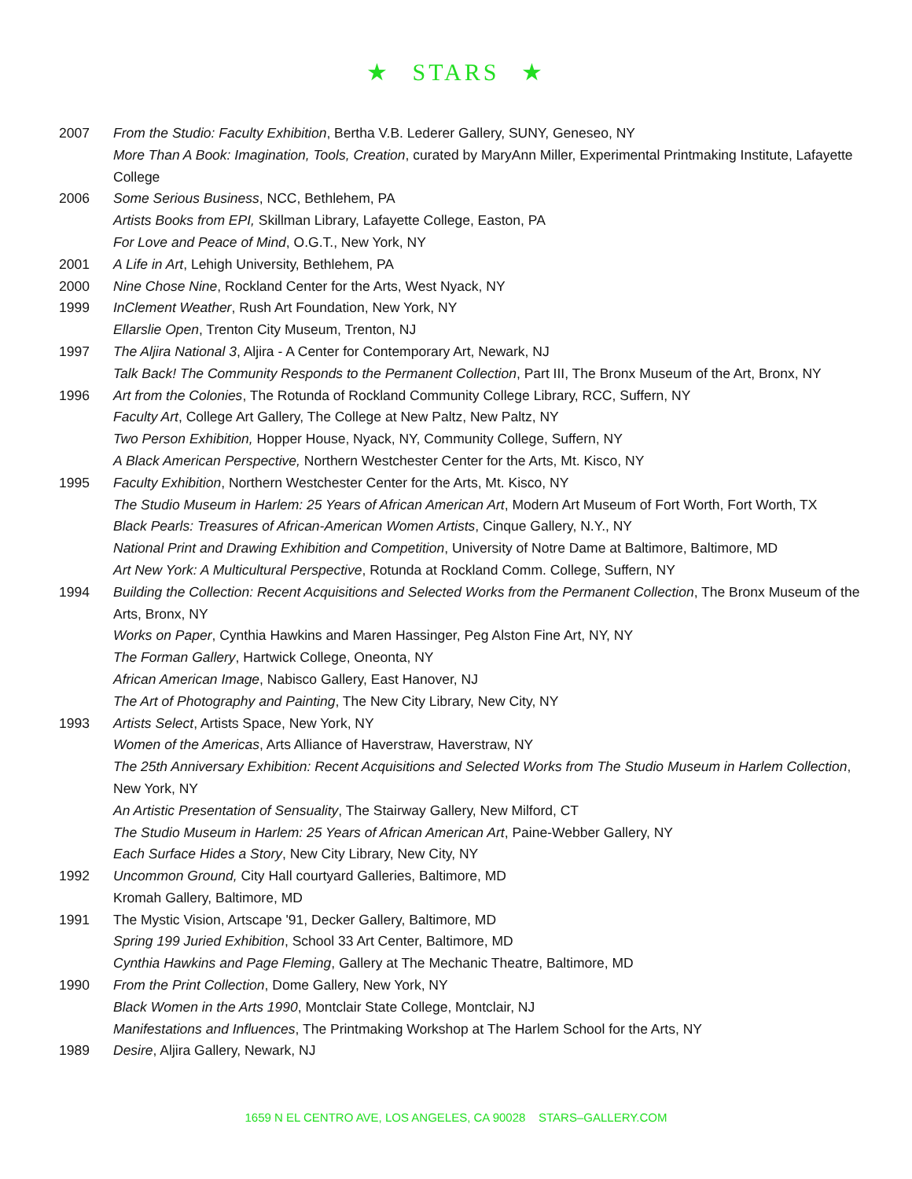★ STARS ★
2007 From the Studio: Faculty Exhibition, Bertha V.B. Lederer Gallery, SUNY, Geneseo, NY
More Than A Book: Imagination, Tools, Creation, curated by MaryAnn Miller, Experimental Printmaking Institute, Lafayette College
2006 Some Serious Business, NCC, Bethlehem, PA
Artists Books from EPI, Skillman Library, Lafayette College, Easton, PA
For Love and Peace of Mind, O.G.T., New York, NY
2001 A Life in Art, Lehigh University, Bethlehem, PA
2000 Nine Chose Nine, Rockland Center for the Arts, West Nyack, NY
1999 InClement Weather, Rush Art Foundation, New York, NY
Ellarslie Open, Trenton City Museum, Trenton, NJ
1997 The Aljira National 3, Aljira - A Center for Contemporary Art, Newark, NJ
Talk Back! The Community Responds to the Permanent Collection, Part III, The Bronx Museum of the Art, Bronx, NY
1996 Art from the Colonies, The Rotunda of Rockland Community College Library, RCC, Suffern, NY
Faculty Art, College Art Gallery, The College at New Paltz, New Paltz, NY
Two Person Exhibition, Hopper House, Nyack, NY, Community College, Suffern, NY
A Black American Perspective, Northern Westchester Center for the Arts, Mt. Kisco, NY
1995 Faculty Exhibition, Northern Westchester Center for the Arts, Mt. Kisco, NY
The Studio Museum in Harlem: 25 Years of African American Art, Modern Art Museum of Fort Worth, Fort Worth, TX
Black Pearls: Treasures of African-American Women Artists, Cinque Gallery, N.Y., NY
National Print and Drawing Exhibition and Competition, University of Notre Dame at Baltimore, Baltimore, MD
Art New York: A Multicultural Perspective, Rotunda at Rockland Comm. College, Suffern, NY
1994 Building the Collection: Recent Acquisitions and Selected Works from the Permanent Collection, The Bronx Museum of the Arts, Bronx, NY
Works on Paper, Cynthia Hawkins and Maren Hassinger, Peg Alston Fine Art, NY, NY
The Forman Gallery, Hartwick College, Oneonta, NY
African American Image, Nabisco Gallery, East Hanover, NJ
The Art of Photography and Painting, The New City Library, New City, NY
1993 Artists Select, Artists Space, New York, NY
Women of the Americas, Arts Alliance of Haverstraw, Haverstraw, NY
The 25th Anniversary Exhibition: Recent Acquisitions and Selected Works from The Studio Museum in Harlem Collection, New York, NY
An Artistic Presentation of Sensuality, The Stairway Gallery, New Milford, CT
The Studio Museum in Harlem: 25 Years of African American Art, Paine-Webber Gallery, NY
Each Surface Hides a Story, New City Library, New City, NY
1992 Uncommon Ground, City Hall courtyard Galleries, Baltimore, MD
Kromah Gallery, Baltimore, MD
1991 The Mystic Vision, Artscape '91, Decker Gallery, Baltimore, MD
Spring 199 Juried Exhibition, School 33 Art Center, Baltimore, MD
Cynthia Hawkins and Page Fleming, Gallery at The Mechanic Theatre, Baltimore, MD
1990 From the Print Collection, Dome Gallery, New York, NY
Black Women in the Arts 1990, Montclair State College, Montclair, NJ
Manifestations and Influences, The Printmaking Workshop at The Harlem School for the Arts, NY
1989 Desire, Aljira Gallery, Newark, NJ
1659 N EL CENTRO AVE, LOS ANGELES, CA 90028 STARS–GALLERY.COM